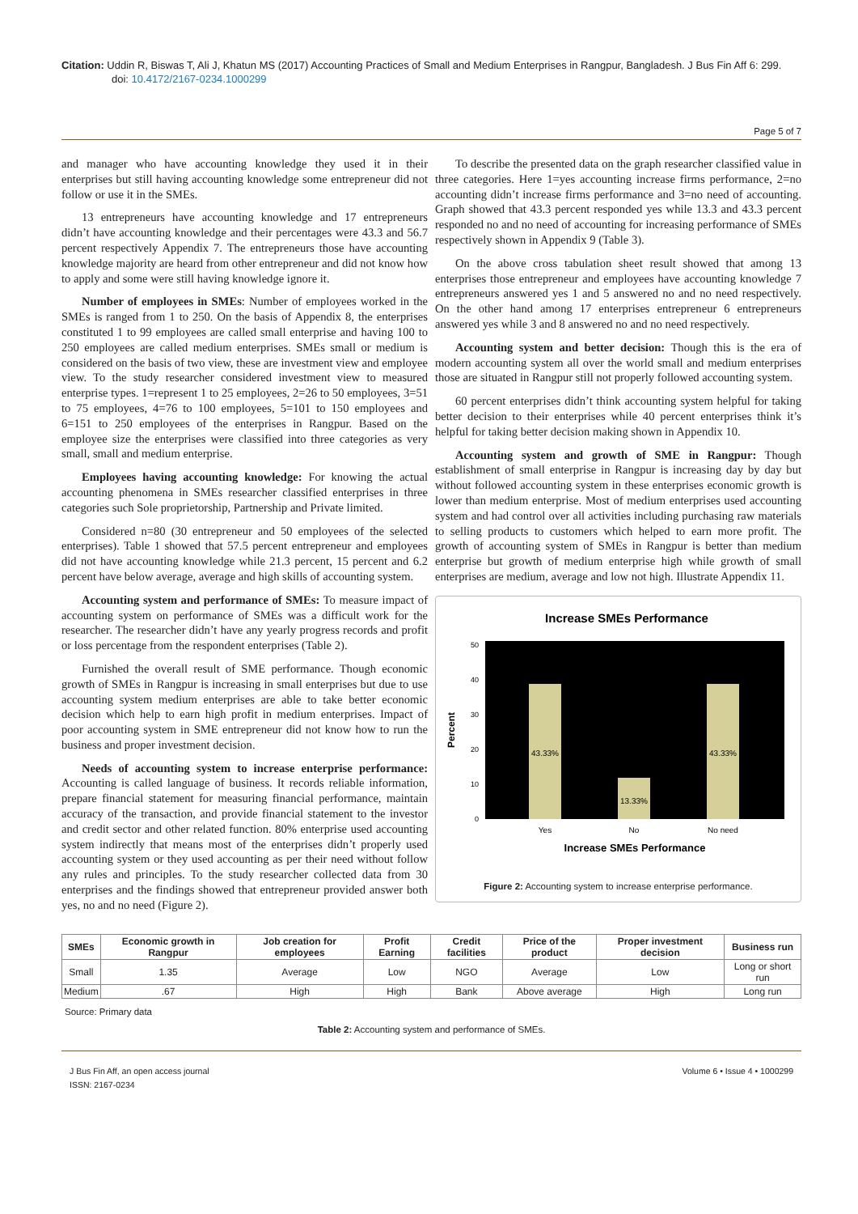Citation: Uddin R, Biswas T, Ali J, Khatun MS (2017) Accounting Practices of Small and Medium Enterprises in Rangpur, Bangladesh. J Bus Fin Aff 6: 299. doi: 10.4172/2167-0234.1000299
Page 5 of 7
and manager who have accounting knowledge they used it in their enterprises but still having accounting knowledge some entrepreneur did not follow or use it in the SMEs.
13 entrepreneurs have accounting knowledge and 17 entrepreneurs didn’t have accounting knowledge and their percentages were 43.3 and 56.7 percent respectively Appendix 7. The entrepreneurs those have accounting knowledge majority are heard from other entrepreneur and did not know how to apply and some were still having knowledge ignore it.
Number of employees in SMEs: Number of employees worked in the SMEs is ranged from 1 to 250. On the basis of Appendix 8, the enterprises constituted 1 to 99 employees are called small enterprise and having 100 to 250 employees are called medium enterprises. SMEs small or medium is considered on the basis of two view, these are investment view and employee view. To the study researcher considered investment view to measured enterprise types. 1=represent 1 to 25 employees, 2=26 to 50 employees, 3=51 to 75 employees, 4=76 to 100 employees, 5=101 to 150 employees and 6=151 to 250 employees of the enterprises in Rangpur. Based on the employee size the enterprises were classified into three categories as very small, small and medium enterprise.
Employees having accounting knowledge: For knowing the actual accounting phenomena in SMEs researcher classified enterprises in three categories such Sole proprietorship, Partnership and Private limited.
Considered n=80 (30 entrepreneur and 50 employees of the selected enterprises). Table 1 showed that 57.5 percent entrepreneur and employees did not have accounting knowledge while 21.3 percent, 15 percent and 6.2 percent have below average, average and high skills of accounting system.
Accounting system and performance of SMEs: To measure impact of accounting system on performance of SMEs was a difficult work for the researcher. The researcher didn’t have any yearly progress records and profit or loss percentage from the respondent enterprises (Table 2).
Furnished the overall result of SME performance. Though economic growth of SMEs in Rangpur is increasing in small enterprises but due to use accounting system medium enterprises are able to take better economic decision which help to earn high profit in medium enterprises. Impact of poor accounting system in SME entrepreneur did not know how to run the business and proper investment decision.
Needs of accounting system to increase enterprise performance: Accounting is called language of business. It records reliable information, prepare financial statement for measuring financial performance, maintain accuracy of the transaction, and provide financial statement to the investor and credit sector and other related function. 80% enterprise used accounting system indirectly that means most of the enterprises didn’t properly used accounting system or they used accounting as per their need without follow any rules and principles. To the study researcher collected data from 30 enterprises and the findings showed that entrepreneur provided answer both yes, no and no need (Figure 2).
To describe the presented data on the graph researcher classified value in three categories. Here 1=yes accounting increase firms performance, 2=no accounting didn’t increase firms performance and 3=no need of accounting. Graph showed that 43.3 percent responded yes while 13.3 and 43.3 percent responded no and no need of accounting for increasing performance of SMEs respectively shown in Appendix 9 (Table 3).
On the above cross tabulation sheet result showed that among 13 enterprises those entrepreneur and employees have accounting knowledge 7 entrepreneurs answered yes 1 and 5 answered no and no need respectively. On the other hand among 17 enterprises entrepreneur 6 entrepreneurs answered yes while 3 and 8 answered no and no need respectively.
Accounting system and better decision: Though this is the era of modern accounting system all over the world small and medium enterprises those are situated in Rangpur still not properly followed accounting system.
60 percent enterprises didn’t think accounting system helpful for taking better decision to their enterprises while 40 percent enterprises think it’s helpful for taking better decision making shown in Appendix 10.
Accounting system and growth of SME in Rangpur: Though establishment of small enterprise in Rangpur is increasing day by day but without followed accounting system in these enterprises economic growth is lower than medium enterprise. Most of medium enterprises used accounting system and had control over all activities including purchasing raw materials to selling products to customers which helped to earn more profit. The growth of accounting system of SMEs in Rangpur is better than medium enterprise but growth of medium enterprise high while growth of small enterprises are medium, average and low not high. Illustrate Appendix 11.
Increase SMEs Performance
0
10
20
30
40
50
Percent
43.33%
13.33%
43.33%
Yes
No
No need
Increase SMEs Performance
Figure 2: Accounting system to increase enterprise performance.
| SMEs | Economic growth in Rangpur | Job creation for employees | Profit Earning | Credit facilities | Price of the product | Proper investment decision | Business run |
| --- | --- | --- | --- | --- | --- | --- | --- |
| Small | 1.35 | Average | Low | NGO | Average | Low | Long or short run |
| Medium | .67 | High | High | Bank | Above average | High | Long run |
Source: Primary data
Table 2: Accounting system and performance of SMEs.
J Bus Fin Aff, an open access journal
ISSN: 2167-0234
Volume 6 • Issue 4 • 1000299